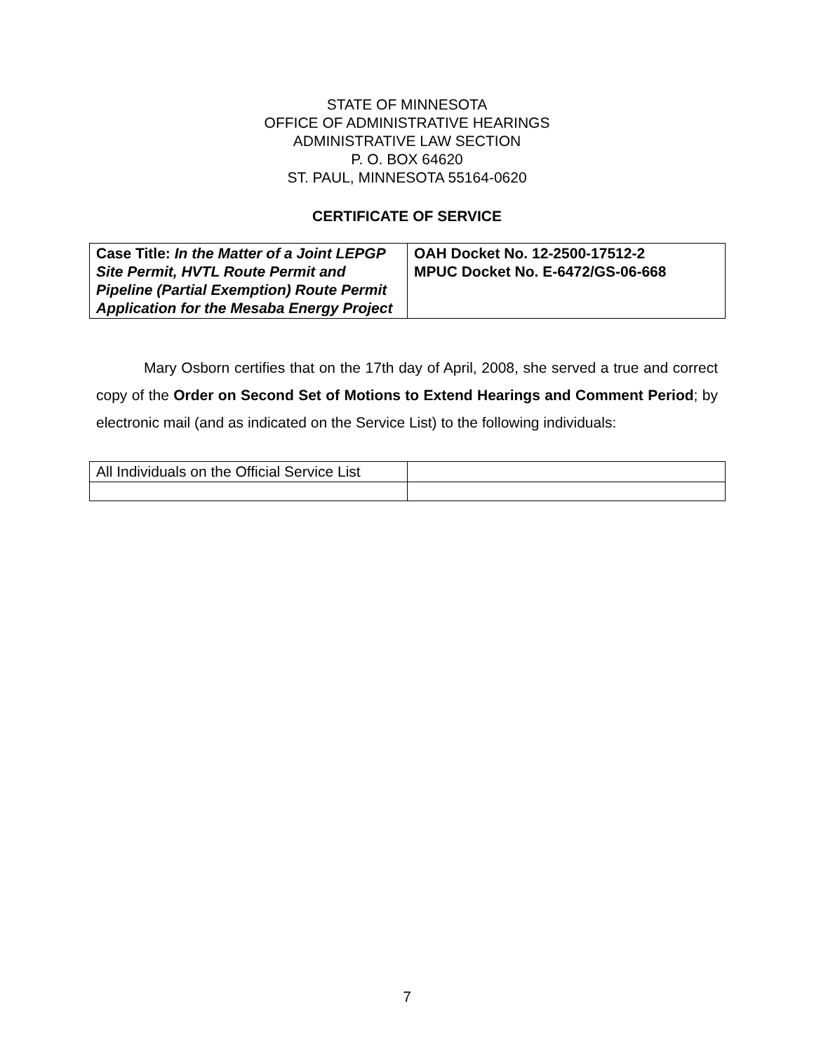STATE OF MINNESOTA
OFFICE OF ADMINISTRATIVE HEARINGS
ADMINISTRATIVE LAW SECTION
P. O. BOX 64620
ST. PAUL, MINNESOTA 55164-0620
CERTIFICATE OF SERVICE
| Case Title: In the Matter of a Joint LEPGP Site Permit, HVTL Route Permit and Pipeline (Partial Exemption) Route Permit Application for the Mesaba Energy Project | OAH Docket No. 12-2500-17512-2 MPUC Docket No. E-6472/GS-06-668 |
Mary Osborn certifies that on the 17th day of April, 2008, she served a true and correct copy of the Order on Second Set of Motions to Extend Hearings and Comment Period; by electronic mail (and as indicated on the Service List) to the following individuals:
| All Individuals on the Official Service List | |
7